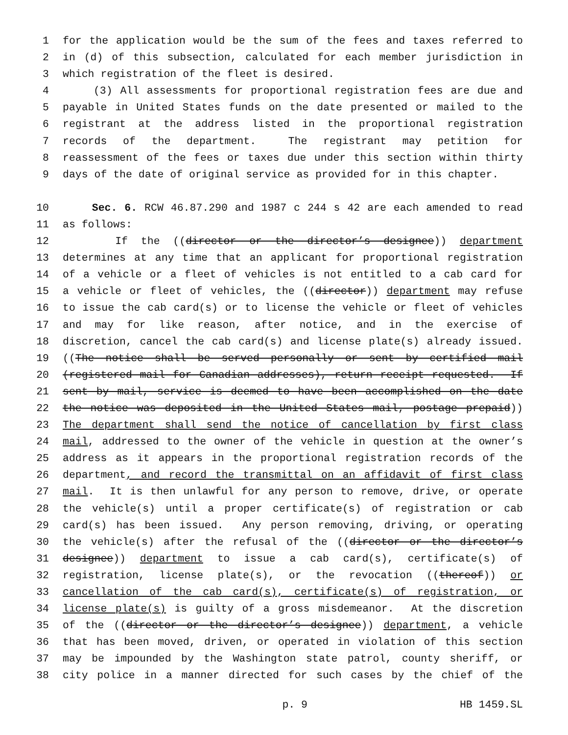1 for the application would be the sum of the fees and taxes referred to
2 in (d) of this subsection, calculated for each member jurisdiction in
3 which registration of the fleet is desired.
4 (3) All assessments for proportional registration fees are due and
5 payable in United States funds on the date presented or mailed to the
6 registrant at the address listed in the proportional registration
7 records of the department. The registrant may petition for
8 reassessment of the fees or taxes due under this section within thirty
9 days of the date of original service as provided for in this chapter.
10 Sec. 6. RCW 46.87.290 and 1987 c 244 s 42 are each amended to read
11 as follows:
12 If the ((director or the director’s designee)) department
13 determines at any time that an applicant for proportional registration
14 of a vehicle or a fleet of vehicles is not entitled to a cab card for
15 a vehicle or fleet of vehicles, the ((director)) department may refuse
16 to issue the cab card(s) or to license the vehicle or fleet of vehicles
17 and may for like reason, after notice, and in the exercise of
18 discretion, cancel the cab card(s) and license plate(s) already issued.
19 ((The notice shall be served personally or sent by certified mail
20 (registered mail for Canadian addresses), return receipt requested. If
21 sent by mail, service is deemed to have been accomplished on the date
22 the notice was deposited in the United States mail, postage prepaid))
23 The department shall send the notice of cancellation by first class
24 mail, addressed to the owner of the vehicle in question at the owner’s
25 address as it appears in the proportional registration records of the
26 department, and record the transmittal on an affidavit of first class
27 mail. It is then unlawful for any person to remove, drive, or operate
28 the vehicle(s) until a proper certificate(s) of registration or cab
29 card(s) has been issued. Any person removing, driving, or operating
30 the vehicle(s) after the refusal of the ((director or the director’s
31 designee)) department to issue a cab card(s), certificate(s) of
32 registration, license plate(s), or the revocation ((thereof)) or
33 cancellation of the cab card(s), certificate(s) of registration, or
34 license plate(s) is guilty of a gross misdemeanor. At the discretion
35 of the ((director or the director’s designee)) department, a vehicle
36 that has been moved, driven, or operated in violation of this section
37 may be impounded by the Washington state patrol, county sheriff, or
38 city police in a manner directed for such cases by the chief of the
p. 9 HB 1459.SL